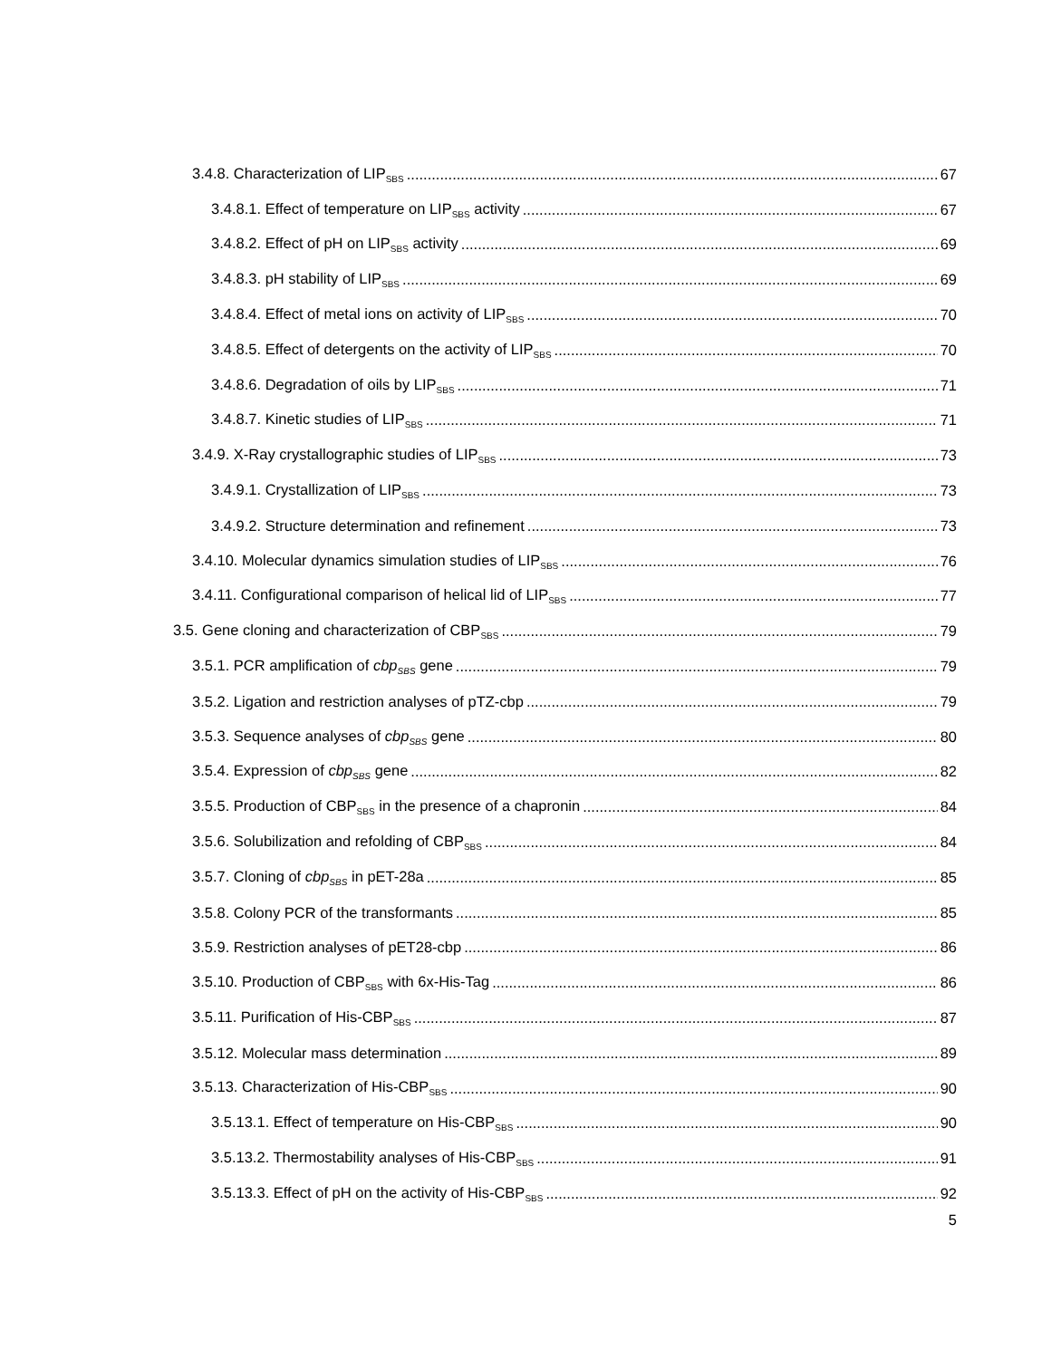3.4.8. Characterization of LIP<sub>SBS</sub> 67
3.4.8.1. Effect of temperature on LIP<sub>SBS</sub> activity 67
3.4.8.2. Effect of pH on LIP<sub>SBS</sub> activity 69
3.4.8.3. pH stability of LIP<sub>SBS</sub> 69
3.4.8.4. Effect of metal ions on activity of LIP<sub>SBS</sub> 70
3.4.8.5. Effect of detergents on the activity of LIP<sub>SBS</sub> 70
3.4.8.6. Degradation of oils by LIP<sub>SBS</sub> 71
3.4.8.7. Kinetic studies of LIP<sub>SBS</sub> 71
3.4.9. X-Ray crystallographic studies of LIP<sub>SBS</sub> 73
3.4.9.1. Crystallization of LIP<sub>SBS</sub> 73
3.4.9.2. Structure determination and refinement 73
3.4.10. Molecular dynamics simulation studies of LIP<sub>SBS</sub> 76
3.4.11. Configurational comparison of helical lid of LIP<sub>SBS</sub> 77
3.5. Gene cloning and characterization of CBP<sub>SBS</sub> 79
3.5.1. PCR amplification of cbp<sub>SBS</sub> gene 79
3.5.2. Ligation and restriction analyses of pTZ-cbp 79
3.5.3. Sequence analyses of cbp<sub>SBS</sub> gene 80
3.5.4. Expression of cbp<sub>SBS</sub> gene 82
3.5.5. Production of CBP<sub>SBS</sub> in the presence of a chapronin 84
3.5.6. Solubilization and refolding of CBP<sub>SBS</sub> 84
3.5.7. Cloning of cbp<sub>SBS</sub> in pET-28a 85
3.5.8. Colony PCR of the transformants 85
3.5.9. Restriction analyses of pET28-cbp 86
3.5.10. Production of CBP<sub>SBS</sub> with 6x-His-Tag 86
3.5.11. Purification of His-CBP<sub>SBS</sub> 87
3.5.12. Molecular mass determination 89
3.5.13. Characterization of His-CBP<sub>SBS</sub> 90
3.5.13.1. Effect of temperature on His-CBP<sub>SBS</sub> 90
3.5.13.2. Thermostability analyses of His-CBP<sub>SBS</sub> 91
3.5.13.3. Effect of pH on the activity of His-CBP<sub>SBS</sub> 92
5